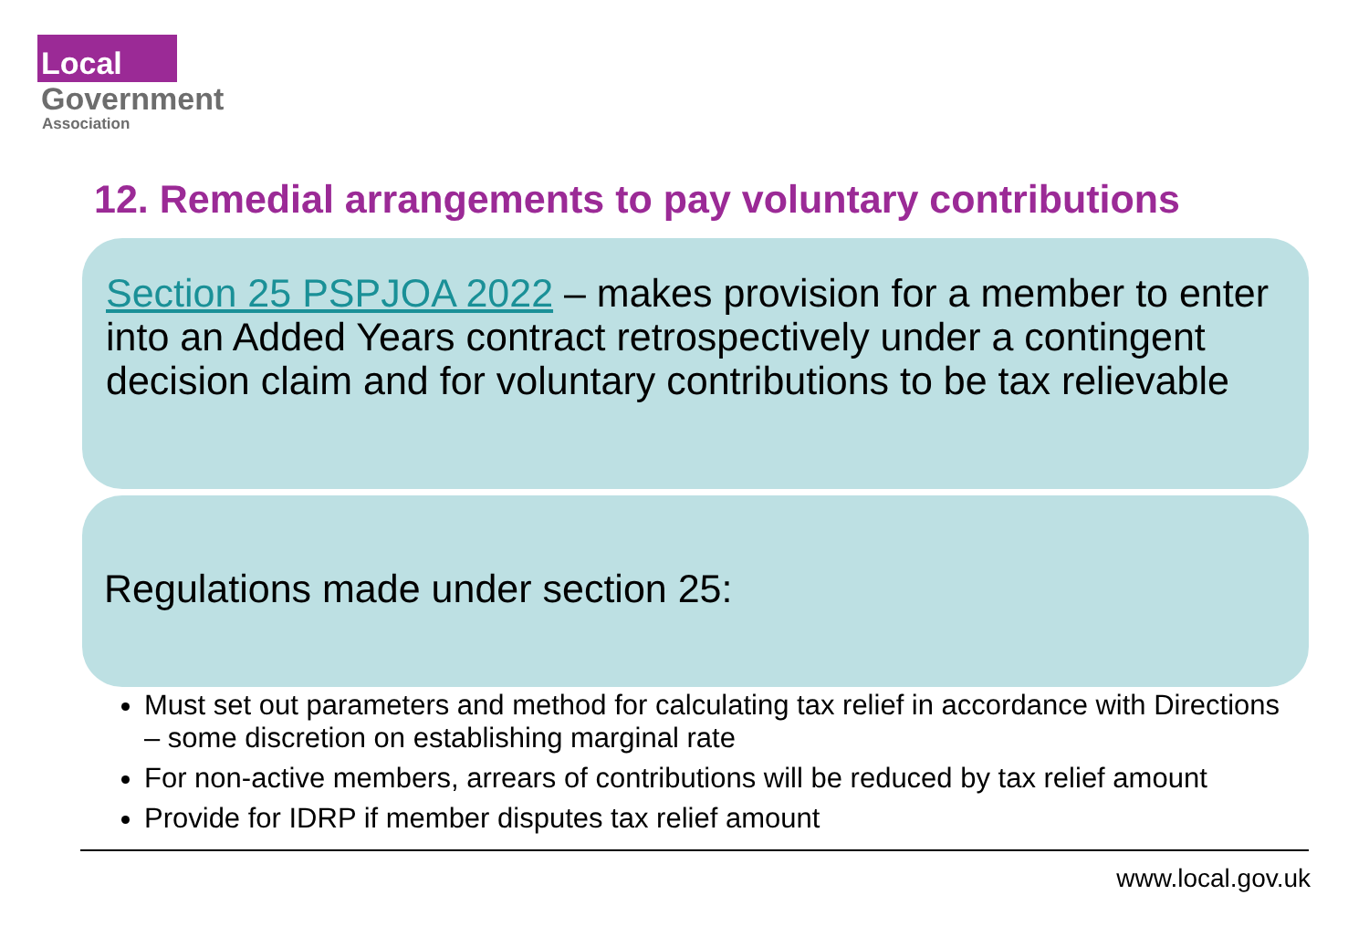Local
Government
Association
12. Remedial arrangements to pay voluntary contributions
Section 25 PSPJOA 2022 – makes provision for a member to enter into an Added Years contract retrospectively under a contingent decision claim and for voluntary contributions to be tax relievable
Regulations made under section 25:
Must set out parameters and method for calculating tax relief in accordance with Directions – some discretion on establishing marginal rate
For non-active members, arrears of contributions will be reduced by tax relief amount
Provide for IDRP if member disputes tax relief amount
www.local.gov.uk